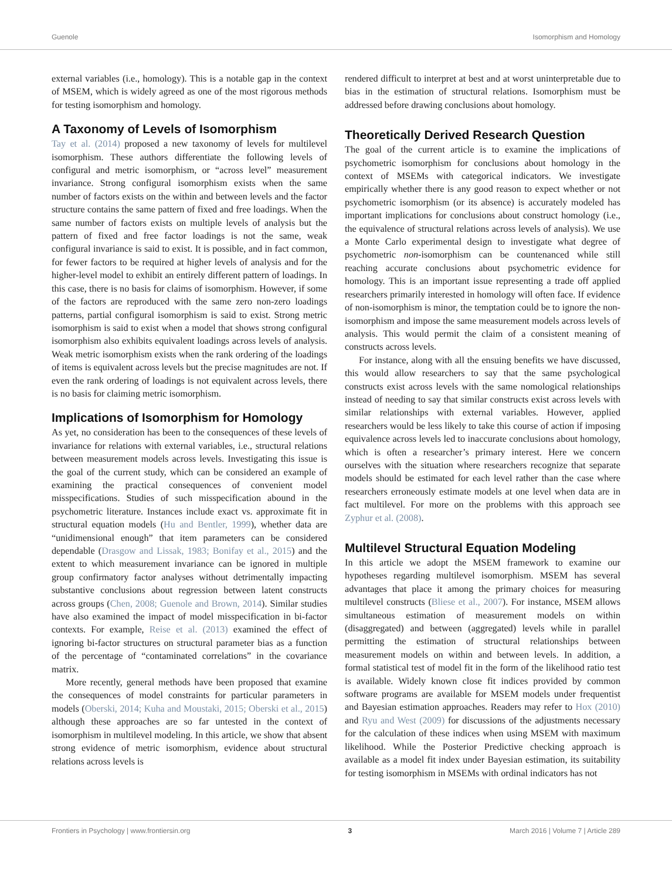Guenole Isomorphism and Homology
external variables (i.e., homology). This is a notable gap in the context of MSEM, which is widely agreed as one of the most rigorous methods for testing isomorphism and homology.
A Taxonomy of Levels of Isomorphism
Tay et al. (2014) proposed a new taxonomy of levels for multilevel isomorphism. These authors differentiate the following levels of configural and metric isomorphism, or “across level” measurement invariance. Strong configural isomorphism exists when the same number of factors exists on the within and between levels and the factor structure contains the same pattern of fixed and free loadings. When the same number of factors exists on multiple levels of analysis but the pattern of fixed and free factor loadings is not the same, weak configural invariance is said to exist. It is possible, and in fact common, for fewer factors to be required at higher levels of analysis and for the higher-level model to exhibit an entirely different pattern of loadings. In this case, there is no basis for claims of isomorphism. However, if some of the factors are reproduced with the same zero non-zero loadings patterns, partial configural isomorphism is said to exist. Strong metric isomorphism is said to exist when a model that shows strong configural isomorphism also exhibits equivalent loadings across levels of analysis. Weak metric isomorphism exists when the rank ordering of the loadings of items is equivalent across levels but the precise magnitudes are not. If even the rank ordering of loadings is not equivalent across levels, there is no basis for claiming metric isomorphism.
Implications of Isomorphism for Homology
As yet, no consideration has been to the consequences of these levels of invariance for relations with external variables, i.e., structural relations between measurement models across levels. Investigating this issue is the goal of the current study, which can be considered an example of examining the practical consequences of convenient model misspecifications. Studies of such misspecification abound in the psychometric literature. Instances include exact vs. approximate fit in structural equation models (Hu and Bentler, 1999), whether data are “unidimensional enough” that item parameters can be considered dependable (Drasgow and Lissak, 1983; Bonifay et al., 2015) and the extent to which measurement invariance can be ignored in multiple group confirmatory factor analyses without detrimentally impacting substantive conclusions about regression between latent constructs across groups (Chen, 2008; Guenole and Brown, 2014). Similar studies have also examined the impact of model misspecification in bi-factor contexts. For example, Reise et al. (2013) examined the effect of ignoring bi-factor structures on structural parameter bias as a function of the percentage of “contaminated correlations” in the covariance matrix.
More recently, general methods have been proposed that examine the consequences of model constraints for particular parameters in models (Oberski, 2014; Kuha and Moustaki, 2015; Oberski et al., 2015) although these approaches are so far untested in the context of isomorphism in multilevel modeling. In this article, we show that absent strong evidence of metric isomorphism, evidence about structural relations across levels is
rendered difficult to interpret at best and at worst uninterpretable due to bias in the estimation of structural relations. Isomorphism must be addressed before drawing conclusions about homology.
Theoretically Derived Research Question
The goal of the current article is to examine the implications of psychometric isomorphism for conclusions about homology in the context of MSEMs with categorical indicators. We investigate empirically whether there is any good reason to expect whether or not psychometric isomorphism (or its absence) is accurately modeled has important implications for conclusions about construct homology (i.e., the equivalence of structural relations across levels of analysis). We use a Monte Carlo experimental design to investigate what degree of psychometric non-isomorphism can be countenanced while still reaching accurate conclusions about psychometric evidence for homology. This is an important issue representing a trade off applied researchers primarily interested in homology will often face. If evidence of non-isomorphism is minor, the temptation could be to ignore the non-isomorphism and impose the same measurement models across levels of analysis. This would permit the claim of a consistent meaning of constructs across levels.
For instance, along with all the ensuing benefits we have discussed, this would allow researchers to say that the same psychological constructs exist across levels with the same nomological relationships instead of needing to say that similar constructs exist across levels with similar relationships with external variables. However, applied researchers would be less likely to take this course of action if imposing equivalence across levels led to inaccurate conclusions about homology, which is often a researcher’s primary interest. Here we concern ourselves with the situation where researchers recognize that separate models should be estimated for each level rather than the case where researchers erroneously estimate models at one level when data are in fact multilevel. For more on the problems with this approach see Zyphur et al. (2008).
Multilevel Structural Equation Modeling
In this article we adopt the MSEM framework to examine our hypotheses regarding multilevel isomorphism. MSEM has several advantages that place it among the primary choices for measuring multilevel constructs (Bliese et al., 2007). For instance, MSEM allows simultaneous estimation of measurement models on within (disaggregated) and between (aggregated) levels while in parallel permitting the estimation of structural relationships between measurement models on within and between levels. In addition, a formal statistical test of model fit in the form of the likelihood ratio test is available. Widely known close fit indices provided by common software programs are available for MSEM models under frequentist and Bayesian estimation approaches. Readers may refer to Hox (2010) and Ryu and West (2009) for discussions of the adjustments necessary for the calculation of these indices when using MSEM with maximum likelihood. While the Posterior Predictive checking approach is available as a model fit index under Bayesian estimation, its suitability for testing isomorphism in MSEMs with ordinal indicators has not
Frontiers in Psychology | www.frontiersin.org 3 March 2016 | Volume 7 | Article 289